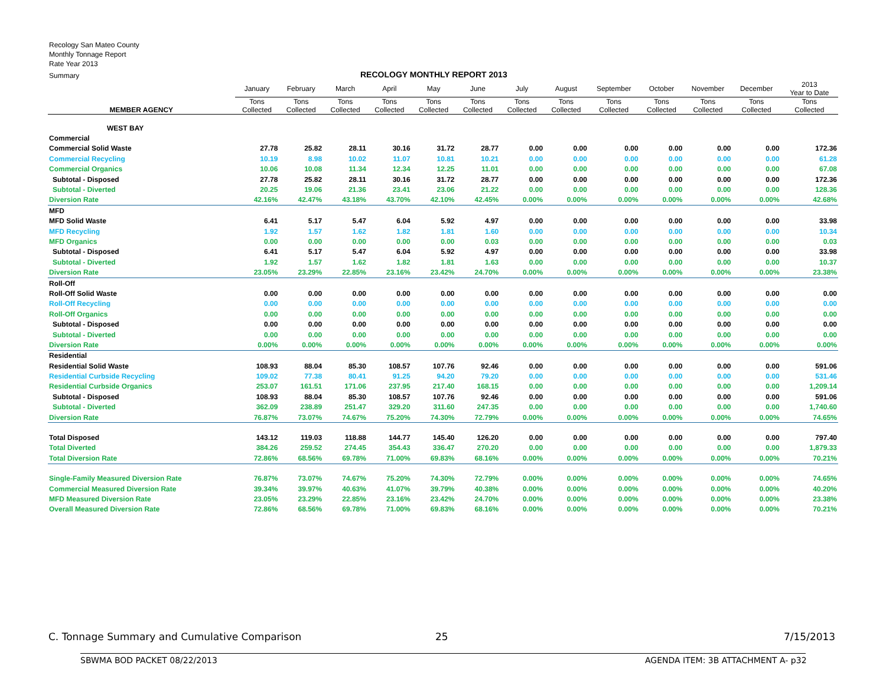Recology San Mateo County
Monthly Tonnage Report
Rate Year 2013
Summary
RECOLOGY MONTHLY REPORT 2013
| | January | February | March | April | May | June | July | August | September | October | November | December | 2013 Year to Date |
| --- | --- | --- | --- | --- | --- | --- | --- | --- | --- | --- | --- | --- | --- |
| MEMBER AGENCY | Tons Collected | Tons Collected | Tons Collected | Tons Collected | Tons Collected | Tons Collected | Tons Collected | Tons Collected | Tons Collected | Tons Collected | Tons Collected | Tons Collected | Tons Collected |
| WEST BAY | | | | | | | | | | | | | |
| Commercial | | | | | | | | | | | | | |
| Commercial Solid Waste | 27.78 | 25.82 | 28.11 | 30.16 | 31.72 | 28.77 | 0.00 | 0.00 | 0.00 | 0.00 | 0.00 | 0.00 | 172.36 |
| Commercial Recycling | 10.19 | 8.98 | 10.02 | 11.07 | 10.81 | 10.21 | 0.00 | 0.00 | 0.00 | 0.00 | 0.00 | 0.00 | 61.28 |
| Commercial Organics | 10.06 | 10.08 | 11.34 | 12.34 | 12.25 | 11.01 | 0.00 | 0.00 | 0.00 | 0.00 | 0.00 | 0.00 | 67.08 |
| Subtotal - Disposed | 27.78 | 25.82 | 28.11 | 30.16 | 31.72 | 28.77 | 0.00 | 0.00 | 0.00 | 0.00 | 0.00 | 0.00 | 172.36 |
| Subtotal - Diverted | 20.25 | 19.06 | 21.36 | 23.41 | 23.06 | 21.22 | 0.00 | 0.00 | 0.00 | 0.00 | 0.00 | 0.00 | 128.36 |
| Diversion Rate | 42.16% | 42.47% | 43.18% | 43.70% | 42.10% | 42.45% | 0.00% | 0.00% | 0.00% | 0.00% | 0.00% | 0.00% | 42.68% |
| MFD | | | | | | | | | | | | | |
| MFD Solid Waste | 6.41 | 5.17 | 5.47 | 6.04 | 5.92 | 4.97 | 0.00 | 0.00 | 0.00 | 0.00 | 0.00 | 0.00 | 33.98 |
| MFD Recycling | 1.92 | 1.57 | 1.62 | 1.82 | 1.81 | 1.60 | 0.00 | 0.00 | 0.00 | 0.00 | 0.00 | 0.00 | 10.34 |
| MFD Organics | 0.00 | 0.00 | 0.00 | 0.00 | 0.00 | 0.03 | 0.00 | 0.00 | 0.00 | 0.00 | 0.00 | 0.00 | 0.03 |
| Subtotal - Disposed | 6.41 | 5.17 | 5.47 | 6.04 | 5.92 | 4.97 | 0.00 | 0.00 | 0.00 | 0.00 | 0.00 | 0.00 | 33.98 |
| Subtotal - Diverted | 1.92 | 1.57 | 1.62 | 1.82 | 1.81 | 1.63 | 0.00 | 0.00 | 0.00 | 0.00 | 0.00 | 0.00 | 10.37 |
| Diversion Rate | 23.05% | 23.29% | 22.85% | 23.16% | 23.42% | 24.70% | 0.00% | 0.00% | 0.00% | 0.00% | 0.00% | 0.00% | 23.38% |
| Roll-Off | | | | | | | | | | | | | |
| Roll-Off Solid Waste | 0.00 | 0.00 | 0.00 | 0.00 | 0.00 | 0.00 | 0.00 | 0.00 | 0.00 | 0.00 | 0.00 | 0.00 | 0.00 |
| Roll-Off Recycling | 0.00 | 0.00 | 0.00 | 0.00 | 0.00 | 0.00 | 0.00 | 0.00 | 0.00 | 0.00 | 0.00 | 0.00 | 0.00 |
| Roll-Off Organics | 0.00 | 0.00 | 0.00 | 0.00 | 0.00 | 0.00 | 0.00 | 0.00 | 0.00 | 0.00 | 0.00 | 0.00 | 0.00 |
| Subtotal - Disposed | 0.00 | 0.00 | 0.00 | 0.00 | 0.00 | 0.00 | 0.00 | 0.00 | 0.00 | 0.00 | 0.00 | 0.00 | 0.00 |
| Subtotal - Diverted | 0.00 | 0.00 | 0.00 | 0.00 | 0.00 | 0.00 | 0.00 | 0.00 | 0.00 | 0.00 | 0.00 | 0.00 | 0.00 |
| Diversion Rate | 0.00% | 0.00% | 0.00% | 0.00% | 0.00% | 0.00% | 0.00% | 0.00% | 0.00% | 0.00% | 0.00% | 0.00% | 0.00% |
| Residential | | | | | | | | | | | | | |
| Residential Solid Waste | 108.93 | 88.04 | 85.30 | 108.57 | 107.76 | 92.46 | 0.00 | 0.00 | 0.00 | 0.00 | 0.00 | 0.00 | 591.06 |
| Residential Curbside Recycling | 109.02 | 77.38 | 80.41 | 91.25 | 94.20 | 79.20 | 0.00 | 0.00 | 0.00 | 0.00 | 0.00 | 0.00 | 531.46 |
| Residential Curbside Organics | 253.07 | 161.51 | 171.06 | 237.95 | 217.40 | 168.15 | 0.00 | 0.00 | 0.00 | 0.00 | 0.00 | 0.00 | 1,209.14 |
| Subtotal - Disposed | 108.93 | 88.04 | 85.30 | 108.57 | 107.76 | 92.46 | 0.00 | 0.00 | 0.00 | 0.00 | 0.00 | 0.00 | 591.06 |
| Subtotal - Diverted | 362.09 | 238.89 | 251.47 | 329.20 | 311.60 | 247.35 | 0.00 | 0.00 | 0.00 | 0.00 | 0.00 | 0.00 | 1,740.60 |
| Diversion Rate | 76.87% | 73.07% | 74.67% | 75.20% | 74.30% | 72.79% | 0.00% | 0.00% | 0.00% | 0.00% | 0.00% | 0.00% | 74.65% |
| Total Disposed | 143.12 | 119.03 | 118.88 | 144.77 | 145.40 | 126.20 | 0.00 | 0.00 | 0.00 | 0.00 | 0.00 | 0.00 | 797.40 |
| Total Diverted | 384.26 | 259.52 | 274.45 | 354.43 | 336.47 | 270.20 | 0.00 | 0.00 | 0.00 | 0.00 | 0.00 | 0.00 | 1,879.33 |
| Total Diversion Rate | 72.86% | 68.56% | 69.78% | 71.00% | 69.83% | 68.16% | 0.00% | 0.00% | 0.00% | 0.00% | 0.00% | 0.00% | 70.21% |
| Single-Family Measured Diversion Rate | 76.87% | 73.07% | 74.67% | 75.20% | 74.30% | 72.79% | 0.00% | 0.00% | 0.00% | 0.00% | 0.00% | 0.00% | 74.65% |
| Commercial Measured Diversion Rate | 39.34% | 39.97% | 40.63% | 41.07% | 39.79% | 40.38% | 0.00% | 0.00% | 0.00% | 0.00% | 0.00% | 0.00% | 40.20% |
| MFD Measured Diversion Rate | 23.05% | 23.29% | 22.85% | 23.16% | 23.42% | 24.70% | 0.00% | 0.00% | 0.00% | 0.00% | 0.00% | 0.00% | 23.38% |
| Overall Measured Diversion Rate | 72.86% | 68.56% | 69.78% | 71.00% | 69.83% | 68.16% | 0.00% | 0.00% | 0.00% | 0.00% | 0.00% | 0.00% | 70.21% |
C. Tonnage Summary and Cumulative Comparison
25 7/15/2013
SBWMA BOD PACKET 08/22/2013
AGENDA ITEM: 3B ATTACHMENT A- p32